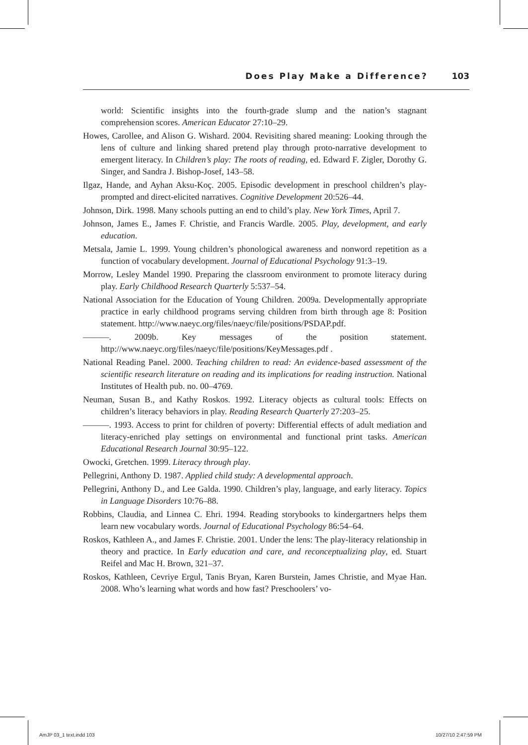Does Play Make a Difference? 103
world: Scientific insights into the fourth-grade slump and the nation’s stagnant comprehension scores. American Educator 27:10–29.
Howes, Carollee, and Alison G. Wishard. 2004. Revisiting shared meaning: Looking through the lens of culture and linking shared pretend play through proto-narrative development to emergent literacy. In Children’s play: The roots of reading, ed. Edward F. Zigler, Dorothy G. Singer, and Sandra J. Bishop-Josef, 143–58.
Ilgaz, Hande, and Ayhan Aksu-Koç. 2005. Episodic development in preschool children’s play-prompted and direct-elicited narratives. Cognitive Development 20:526–44.
Johnson, Dirk. 1998. Many schools putting an end to child’s play. New York Times, April 7.
Johnson, James E., James F. Christie, and Francis Wardle. 2005. Play, development, and early education.
Metsala, Jamie L. 1999. Young children’s phonological awareness and nonword repetition as a function of vocabulary development. Journal of Educational Psychology 91:3–19.
Morrow, Lesley Mandel 1990. Preparing the classroom environment to promote literacy during play. Early Childhood Research Quarterly 5:537–54.
National Association for the Education of Young Children. 2009a. Developmentally appropriate practice in early childhood programs serving children from birth through age 8: Position statement. http://www.naeyc.org/files/naeyc/file/positions/PSDAP.pdf.
———. 2009b. Key messages of the position statement. http://www.naeyc.org/files/naeyc/file/positions/KeyMessages.pdf .
National Reading Panel. 2000. Teaching children to read: An evidence-based assessment of the scientific research literature on reading and its implications for reading instruction. National Institutes of Health pub. no. 00–4769.
Neuman, Susan B., and Kathy Roskos. 1992. Literacy objects as cultural tools: Effects on children’s literacy behaviors in play. Reading Research Quarterly 27:203–25.
———. 1993. Access to print for children of poverty: Differential effects of adult mediation and literacy-enriched play settings on environmental and functional print tasks. American Educational Research Journal 30:95–122.
Owocki, Gretchen. 1999. Literacy through play.
Pellegrini, Anthony D. 1987. Applied child study: A developmental approach.
Pellegrini, Anthony D., and Lee Galda. 1990. Children’s play, language, and early literacy. Topics in Language Disorders 10:76–88.
Robbins, Claudia, and Linnea C. Ehri. 1994. Reading storybooks to kindergartners helps them learn new vocabulary words. Journal of Educational Psychology 86:54–64.
Roskos, Kathleen A., and James F. Christie. 2001. Under the lens: The play-literacy relationship in theory and practice. In Early education and care, and reconceptualizing play, ed. Stuart Reifel and Mac H. Brown, 321–37.
Roskos, Kathleen, Cevriye Ergul, Tanis Bryan, Karen Burstein, James Christie, and Myae Han. 2008. Who’s learning what words and how fast? Preschoolers’ vo-
AmJP 03_1 text.indd 103 10/27/10 2:47:59 PM